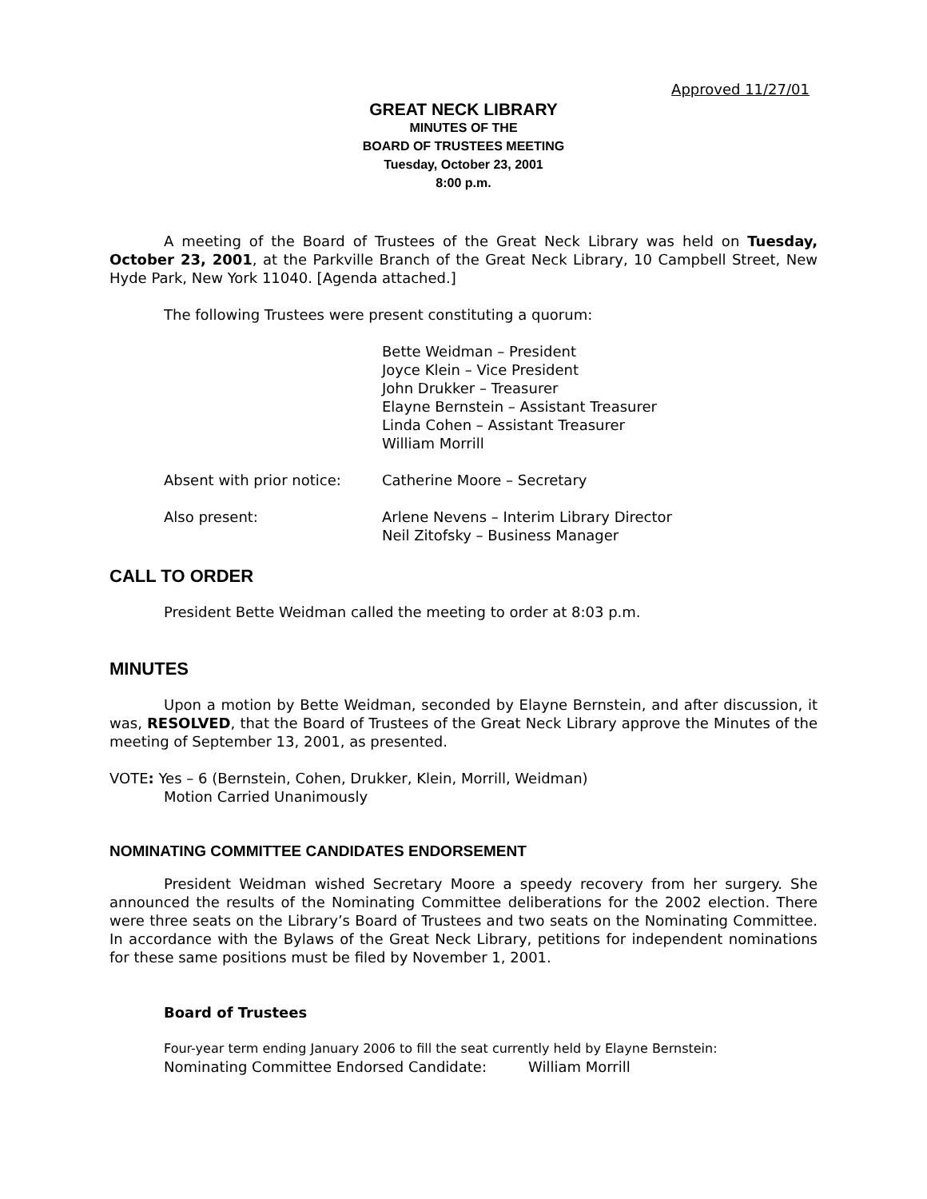Approved 11/27/01
GREAT NECK LIBRARY
MINUTES OF THE
BOARD OF TRUSTEES MEETING
Tuesday, October 23, 2001
8:00 p.m.
A meeting of the Board of Trustees of the Great Neck Library was held on Tuesday, October 23, 2001, at the Parkville Branch of the Great Neck Library, 10 Campbell Street, New Hyde Park, New York 11040. [Agenda attached.]
The following Trustees were present constituting a quorum:
Bette Weidman – President
Joyce Klein – Vice President
John Drukker – Treasurer
Elayne Bernstein – Assistant Treasurer
Linda Cohen – Assistant Treasurer
William Morrill
Absent with prior notice: Catherine Moore – Secretary
Also present: Arlene Nevens – Interim Library Director
Neil Zitofsky – Business Manager
CALL TO ORDER
President Bette Weidman called the meeting to order at 8:03 p.m.
MINUTES
Upon a motion by Bette Weidman, seconded by Elayne Bernstein, and after discussion, it was, RESOLVED, that the Board of Trustees of the Great Neck Library approve the Minutes of the meeting of September 13, 2001, as presented.
VOTE: Yes – 6 (Bernstein, Cohen, Drukker, Klein, Morrill, Weidman)
Motion Carried Unanimously
NOMINATING COMMITTEE CANDIDATES ENDORSEMENT
President Weidman wished Secretary Moore a speedy recovery from her surgery. She announced the results of the Nominating Committee deliberations for the 2002 election. There were three seats on the Library’s Board of Trustees and two seats on the Nominating Committee. In accordance with the Bylaws of the Great Neck Library, petitions for independent nominations for these same positions must be filed by November 1, 2001.
Board of Trustees
Four-year term ending January 2006 to fill the seat currently held by Elayne Bernstein:
Nominating Committee Endorsed Candidate: William Morrill